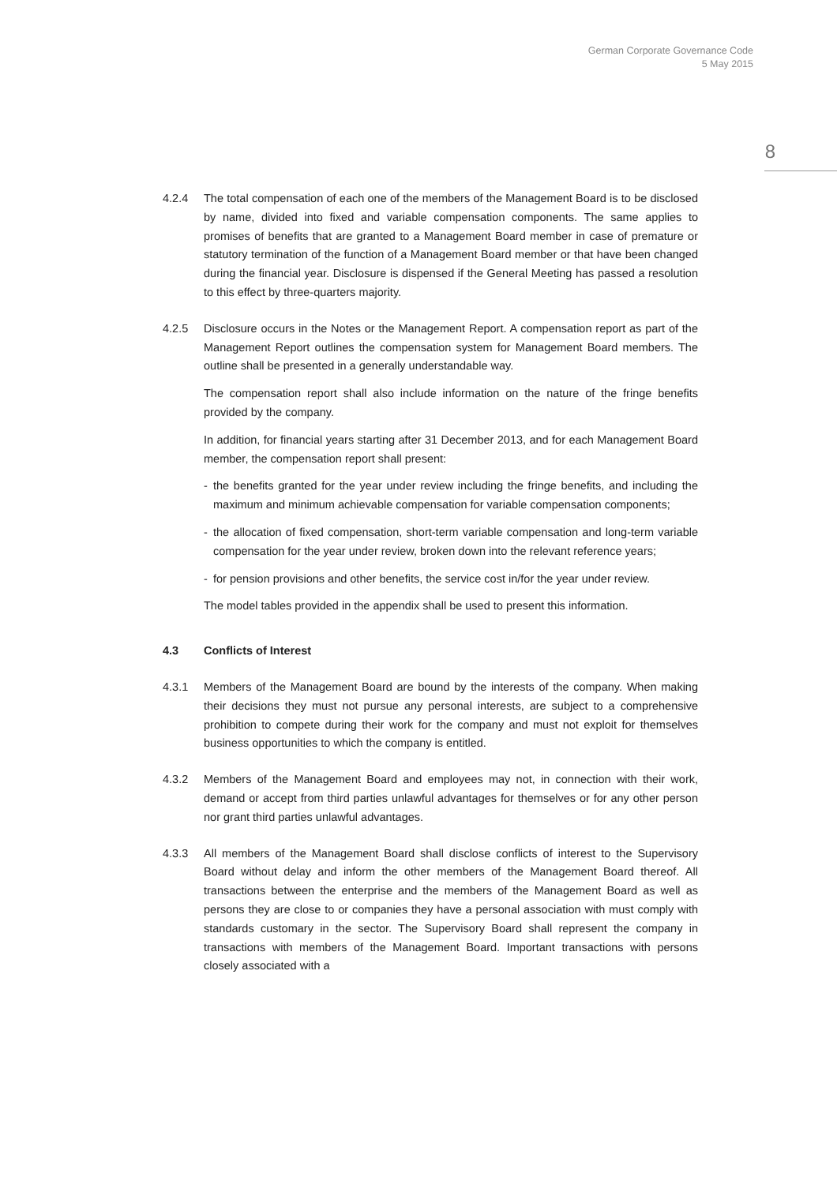German Corporate Governance Code
5 May 2015
8
4.2.4 The total compensation of each one of the members of the Management Board is to be disclosed by name, divided into fixed and variable compensation components. The same applies to promises of benefits that are granted to a Management Board member in case of premature or statutory termination of the function of a Management Board member or that have been changed during the financial year. Disclosure is dispensed if the General Meeting has passed a resolution to this effect by three-quarters majority.
4.2.5 Disclosure occurs in the Notes or the Management Report. A compensation report as part of the Management Report outlines the compensation system for Management Board members. The outline shall be presented in a generally understandable way.
The compensation report shall also include information on the nature of the fringe benefits provided by the company.
In addition, for financial years starting after 31 December 2013, and for each Management Board member, the compensation report shall present:
- the benefits granted for the year under review including the fringe benefits, and including the maximum and minimum achievable compensation for variable compensation components;
- the allocation of fixed compensation, short-term variable compensation and long-term variable compensation for the year under review, broken down into the relevant reference years;
- for pension provisions and other benefits, the service cost in/for the year under review.
The model tables provided in the appendix shall be used to present this information.
4.3 Conflicts of Interest
4.3.1 Members of the Management Board are bound by the interests of the company. When making their decisions they must not pursue any personal interests, are subject to a comprehensive prohibition to compete during their work for the company and must not exploit for themselves business opportunities to which the company is entitled.
4.3.2 Members of the Management Board and employees may not, in connection with their work, demand or accept from third parties unlawful advantages for themselves or for any other person nor grant third parties unlawful advantages.
4.3.3 All members of the Management Board shall disclose conflicts of interest to the Supervisory Board without delay and inform the other members of the Management Board thereof. All transactions between the enterprise and the members of the Management Board as well as persons they are close to or companies they have a personal association with must comply with standards customary in the sector. The Supervisory Board shall represent the company in transactions with members of the Management Board. Important transactions with persons closely associated with a